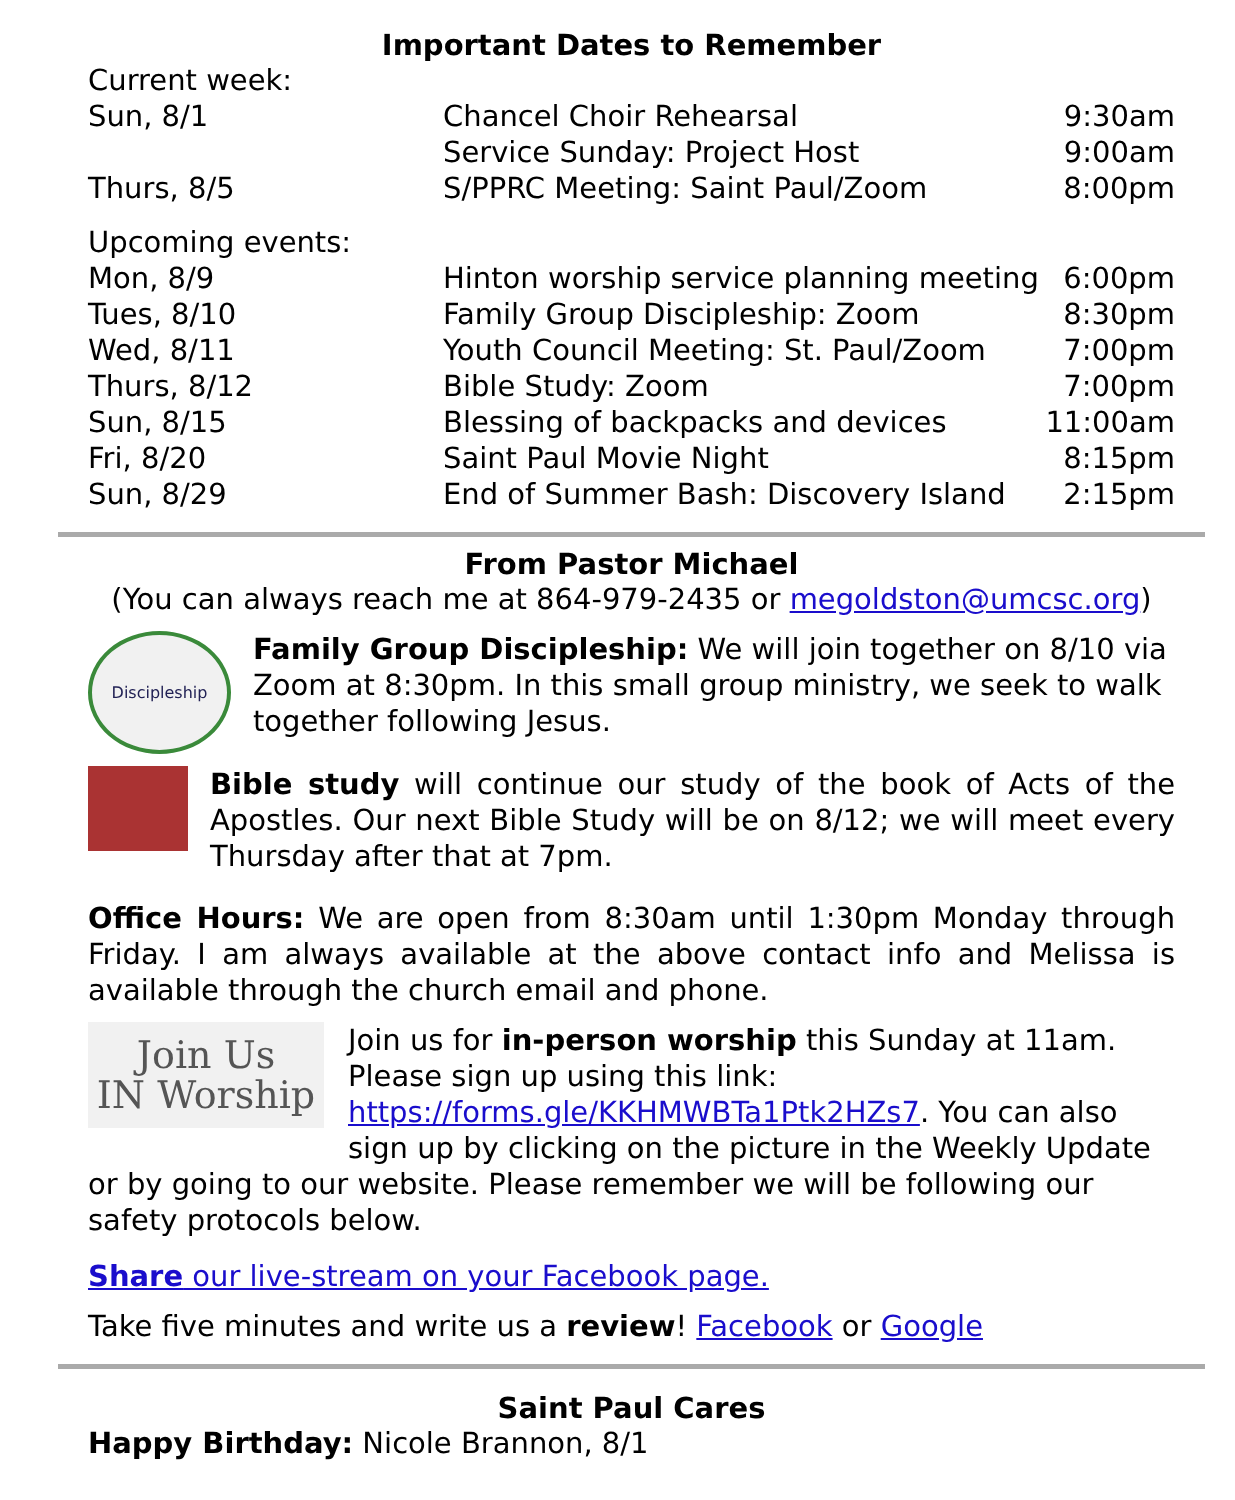Important Dates to Remember
| Current week: | | |
| Sun, 8/1 | Chancel Choir Rehearsal | 9:30am |
| | Service Sunday: Project Host | 9:00am |
| Thurs, 8/5 | S/PPRC Meeting: Saint Paul/Zoom | 8:00pm |
| Upcoming events: | | |
| Mon, 8/9 | Hinton worship service planning meeting | 6:00pm |
| Tues, 8/10 | Family Group Discipleship: Zoom | 8:30pm |
| Wed, 8/11 | Youth Council Meeting: St. Paul/Zoom | 7:00pm |
| Thurs, 8/12 | Bible Study: Zoom | 7:00pm |
| Sun, 8/15 | Blessing of backpacks and devices | 11:00am |
| Fri, 8/20 | Saint Paul Movie Night | 8:15pm |
| Sun, 8/29 | End of Summer Bash: Discovery Island | 2:15pm |
From Pastor Michael
(You can always reach me at 864-979-2435 or megoldston@umcsc.org)
Discipleship
Family Group Discipleship: We will join together on 8/10 via Zoom at 8:30pm. In this small group ministry, we seek to walk together following Jesus.
Bible study will continue our study of the book of Acts of the Apostles. Our next Bible Study will be on 8/12; we will meet every Thursday after that at 7pm.
Office Hours: We are open from 8:30am until 1:30pm Monday through Friday. I am always available at the above contact info and Melissa is available through the church email and phone.
Join Us
IN Worship
Join us for in-person worship this Sunday at 11am. Please sign up using this link: https://forms.gle/KKHMWBTa1Ptk2HZs7. You can also sign up by clicking on the picture in the Weekly Update or by going to our website. Please remember we will be following our safety protocols below.
Share our live-stream on your Facebook page.
Take five minutes and write us a review! Facebook or Google
Saint Paul Cares
Happy Birthday: Nicole Brannon, 8/1